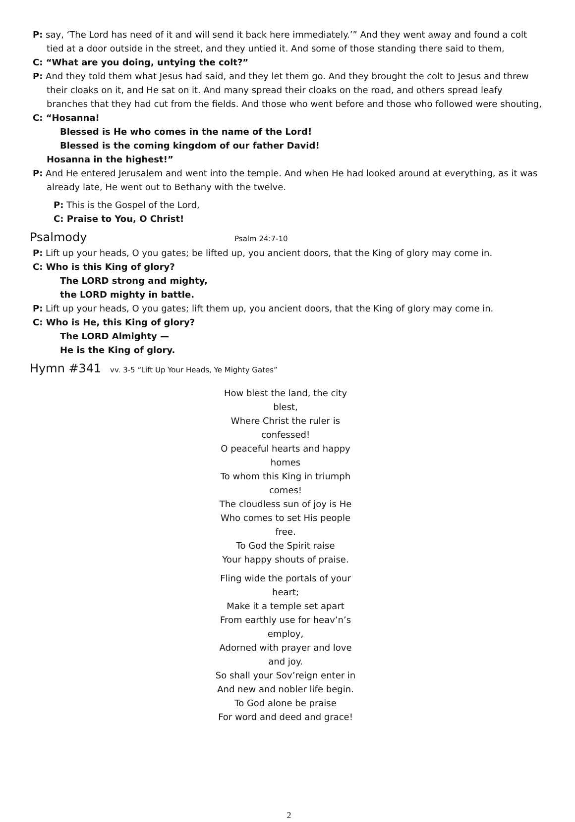P: say, ‘The Lord has need of it and will send it back here immediately.’” And they went away and found a colt tied at a door outside in the street, and they untied it. And some of those standing there said to them,
C: “What are you doing, untying the colt?”
P: And they told them what Jesus had said, and they let them go. And they brought the colt to Jesus and threw their cloaks on it, and He sat on it. And many spread their cloaks on the road, and others spread leafy branches that they had cut from the fields. And those who went before and those who followed were shouting,
C: “Hosanna!
Blessed is He who comes in the name of the Lord!
Blessed is the coming kingdom of our father David!
Hosanna in the highest!”
P: And He entered Jerusalem and went into the temple. And when He had looked around at everything, as it was already late, He went out to Bethany with the twelve.
P: This is the Gospel of the Lord,
C: Praise to You, O Christ!
Psalmody Psalm 24:7-10
P: Lift up your heads, O you gates; be lifted up, you ancient doors, that the King of glory may come in.
C: Who is this King of glory?
The LORD strong and mighty,
the LORD mighty in battle.
P: Lift up your heads, O you gates; lift them up, you ancient doors, that the King of glory may come in.
C: Who is He, this King of glory?
The LORD Almighty —
He is the King of glory.
Hymn #341 vv. 3-5 “Lift Up Your Heads, Ye Mighty Gates”
How blest the land, the city blest,
Where Christ the ruler is confessed!
O peaceful hearts and happy homes
To whom this King in triumph comes!
The cloudless sun of joy is He
Who comes to set His people free.
To God the Spirit raise
Your happy shouts of praise.
Fling wide the portals of your heart;
Make it a temple set apart
From earthly use for heav’n’s employ,
Adorned with prayer and love and joy.
So shall your Sov’reign enter in
And new and nobler life begin.
To God alone be praise
For word and deed and grace!
2